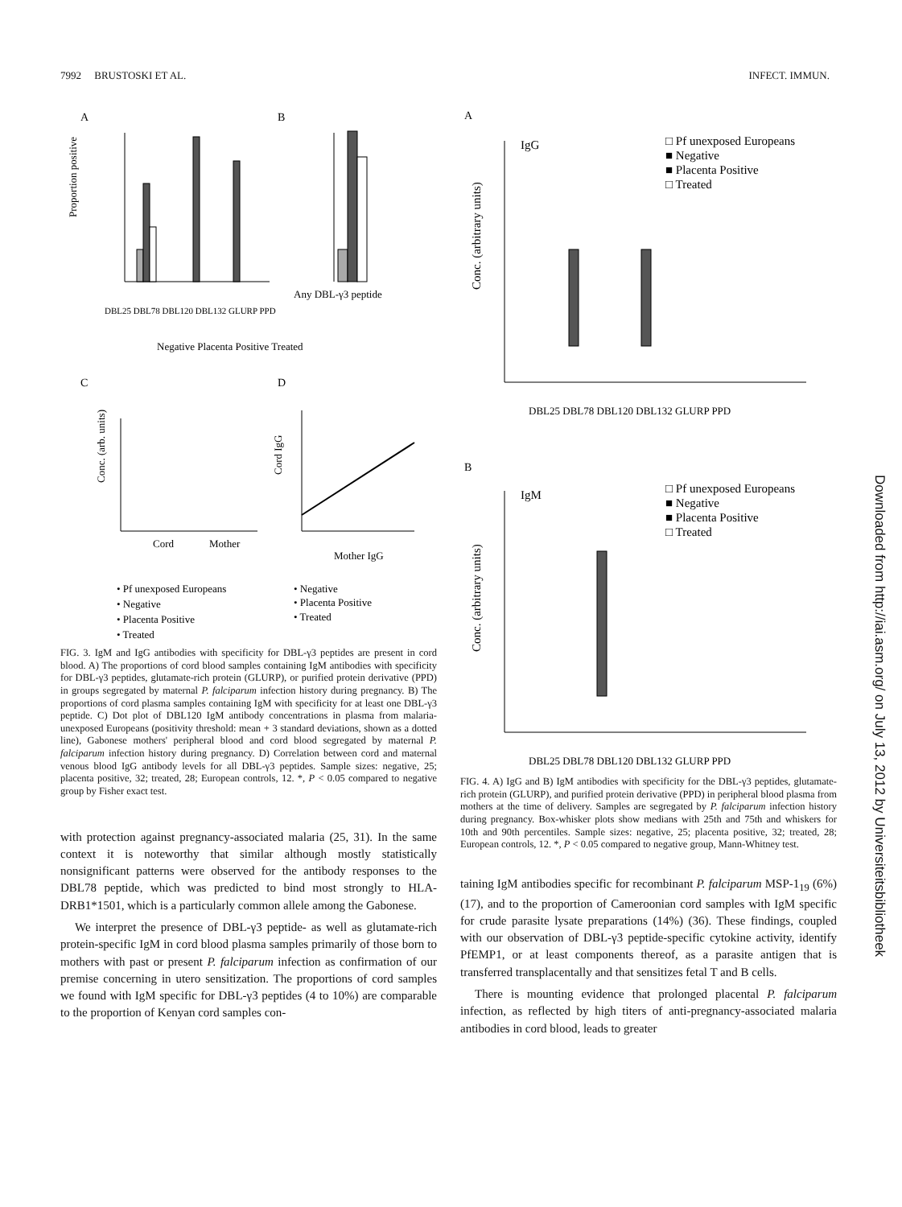7992 BRUSTOSKI ET AL. INFECT. IMMUN.
A
B
Proportion positive
DBL25 DBL78 DBL120 DBL132 GLURP PPD
Negative Placenta Positive Treated
Any DBL-γ3 peptide
C
D
Conc. (arb. units)
Cord
Mother
Cord IgG
Mother IgG
• Pf unexposed Europeans
• Negative
• Negative
• Placenta Positive
• Placenta Positive
• Treated
• Treated
FIG. 3. IgM and IgG antibodies with specificity for DBL-γ3 peptides are present in cord blood. A) The proportions of cord blood samples containing IgM antibodies with specificity for DBL-γ3 peptides, glutamate-rich protein (GLURP), or purified protein derivative (PPD) in groups segregated by maternal P. falciparum infection history during pregnancy. B) The proportions of cord plasma samples containing IgM with specificity for at least one DBL-γ3 peptide. C) Dot plot of DBL120 IgM antibody concentrations in plasma from malaria-unexposed Europeans (positivity threshold: mean + 3 standard deviations, shown as a dotted line), Gabonese mothers' peripheral blood and cord blood segregated by maternal P. falciparum infection history during pregnancy. D) Correlation between cord and maternal venous blood IgG antibody levels for all DBL-γ3 peptides. Sample sizes: negative, 25; placenta positive, 32; treated, 28; European controls, 12. *, P < 0.05 compared to negative group by Fisher exact test.
with protection against pregnancy-associated malaria (25, 31). In the same context it is noteworthy that similar although mostly statistically nonsignificant patterns were observed for the antibody responses to the DBL78 peptide, which was predicted to bind most strongly to HLA-DRB1*1501, which is a particularly common allele among the Gabonese.
We interpret the presence of DBL-γ3 peptide- as well as glutamate-rich protein-specific IgM in cord blood plasma samples primarily of those born to mothers with past or present P. falciparum infection as confirmation of our premise concerning in utero sensitization. The proportions of cord samples we found with IgM specific for DBL-γ3 peptides (4 to 10%) are comparable to the proportion of Kenyan cord samples con-
A
IgG
□ Pf unexposed Europeans
■ Negative
■ Placenta Positive
□ Treated
Conc. (arbitrary units)
DBL25 DBL78 DBL120 DBL132 GLURP PPD
B
IgM
□ Pf unexposed Europeans
■ Negative
■ Placenta Positive
□ Treated
Conc. (arbitrary units)
DBL25 DBL78 DBL120 DBL132 GLURP PPD
FIG. 4. A) IgG and B) IgM antibodies with specificity for the DBL-γ3 peptides, glutamate-rich protein (GLURP), and purified protein derivative (PPD) in peripheral blood plasma from mothers at the time of delivery. Samples are segregated by P. falciparum infection history during pregnancy. Box-whisker plots show medians with 25th and 75th and whiskers for 10th and 90th percentiles. Sample sizes: negative, 25; placenta positive, 32; treated, 28; European controls, 12. *, P < 0.05 compared to negative group, Mann-Whitney test.
taining IgM antibodies specific for recombinant P. falciparum MSP-1<sub>19</sub> (6%) (17), and to the proportion of Cameroonian cord samples with IgM specific for crude parasite lysate preparations (14%) (36). These findings, coupled with our observation of DBL-γ3 peptide-specific cytokine activity, identify PfEMP1, or at least components thereof, as a parasite antigen that is transferred transplacentally and that sensitizes fetal T and B cells.
There is mounting evidence that prolonged placental P. falciparum infection, as reflected by high titers of anti-pregnancy-associated malaria antibodies in cord blood, leads to greater
Downloaded from http://iai.asm.org/ on July 13, 2012 by Universiteitsbibliotheek